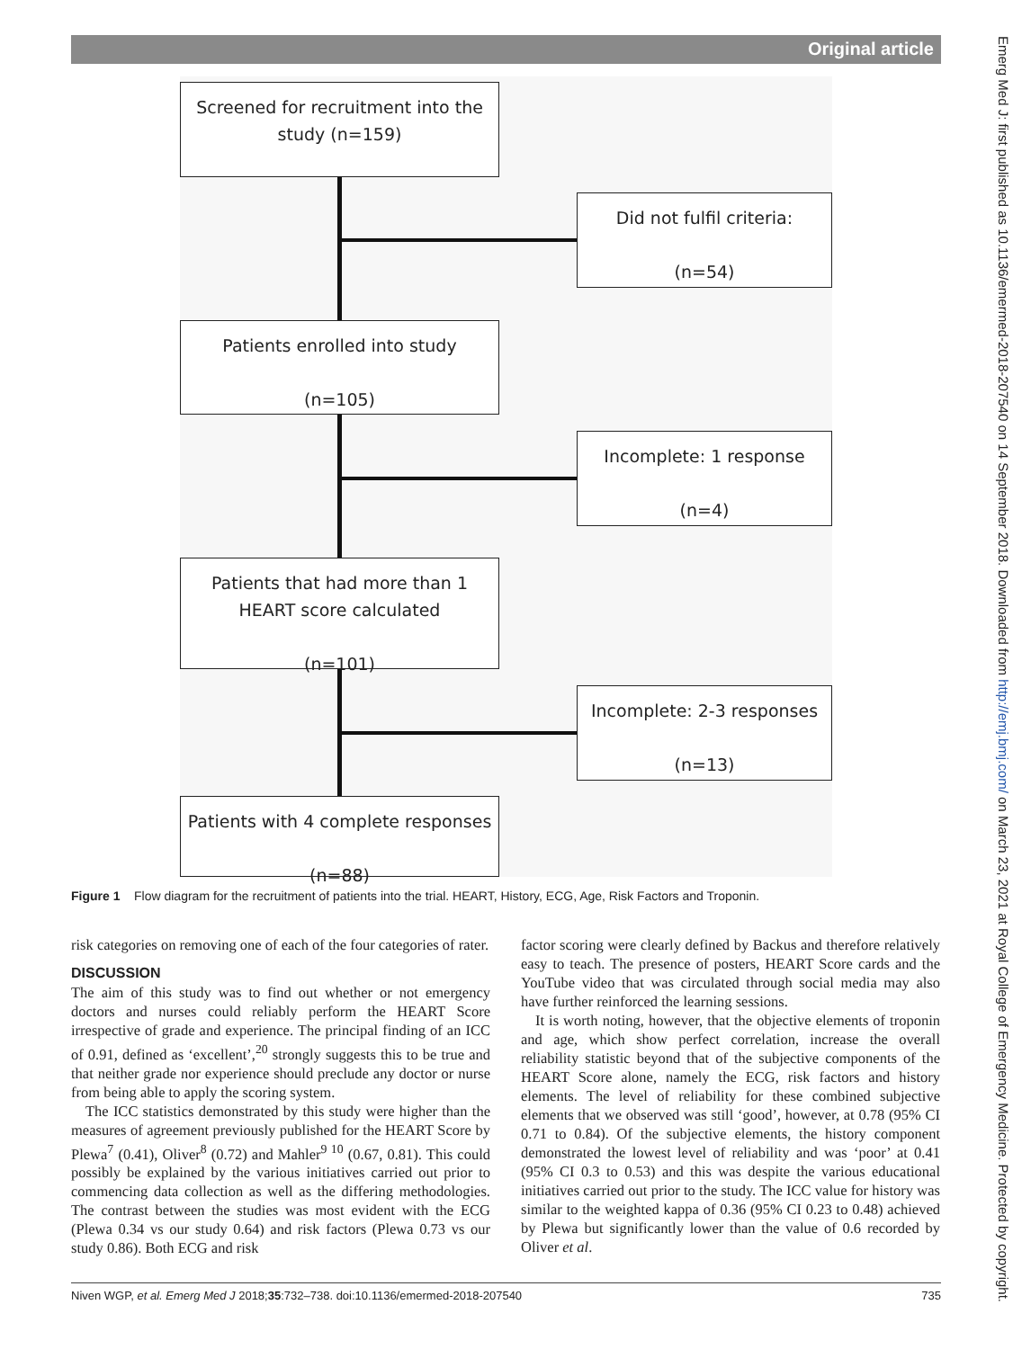Original article
Screened for recruitment into the
study (n=159)
Did not fulfil criteria:
(n=54)
Patients enrolled into study
(n=105)
Incomplete: 1 response
(n=4)
Patients that had more than 1
HEART score calculated
(n=101)
Incomplete: 2-3 responses
(n=13)
Patients with 4 complete responses
(n=88)
Figure 1 Flow diagram for the recruitment of patients into the trial. HEART, History, ECG, Age, Risk Factors and Troponin.
risk categories on removing one of each of the four categories of rater.
DISCUSSION
The aim of this study was to find out whether or not emergency doctors and nurses could reliably perform the HEART Score irrespective of grade and experience. The principal finding of an ICC of 0.91, defined as ‘excellent’,<sup>20</sup> strongly suggests this to be true and that neither grade nor experience should preclude any doctor or nurse from being able to apply the scoring system.
The ICC statistics demonstrated by this study were higher than the measures of agreement previously published for the HEART Score by Plewa<sup>7</sup> (0.41), Oliver<sup>8</sup> (0.72) and Mahler<sup>9 10</sup> (0.67, 0.81). This could possibly be explained by the various initiatives carried out prior to commencing data collection as well as the differing methodologies. The contrast between the studies was most evident with the ECG (Plewa 0.34 vs our study 0.64) and risk factors (Plewa 0.73 vs our study 0.86). Both ECG and risk
factor scoring were clearly defined by Backus and therefore relatively easy to teach. The presence of posters, HEART Score cards and the YouTube video that was circulated through social media may also have further reinforced the learning sessions.
It is worth noting, however, that the objective elements of troponin and age, which show perfect correlation, increase the overall reliability statistic beyond that of the subjective components of the HEART Score alone, namely the ECG, risk factors and history elements. The level of reliability for these combined subjective elements that we observed was still ‘good’, however, at 0.78 (95% CI 0.71 to 0.84). Of the subjective elements, the history component demonstrated the lowest level of reliability and was ‘poor’ at 0.41 (95% CI 0.3 to 0.53) and this was despite the various educational initiatives carried out prior to the study. The ICC value for history was similar to the weighted kappa of 0.36 (95% CI 0.23 to 0.48) achieved by Plewa but significantly lower than the value of 0.6 recorded by Oliver et al.
Niven WGP, et al. Emerg Med J 2018;35:732–738. doi:10.1136/emermed-2018-207540 735
Emerg Med J: first published as 10.1136/emermed-2018-207540 on 14 September 2018. Downloaded from http://emj.bmj.com/ on March 23, 2021 at Royal College of Emergency Medicine. Protected by copyright.